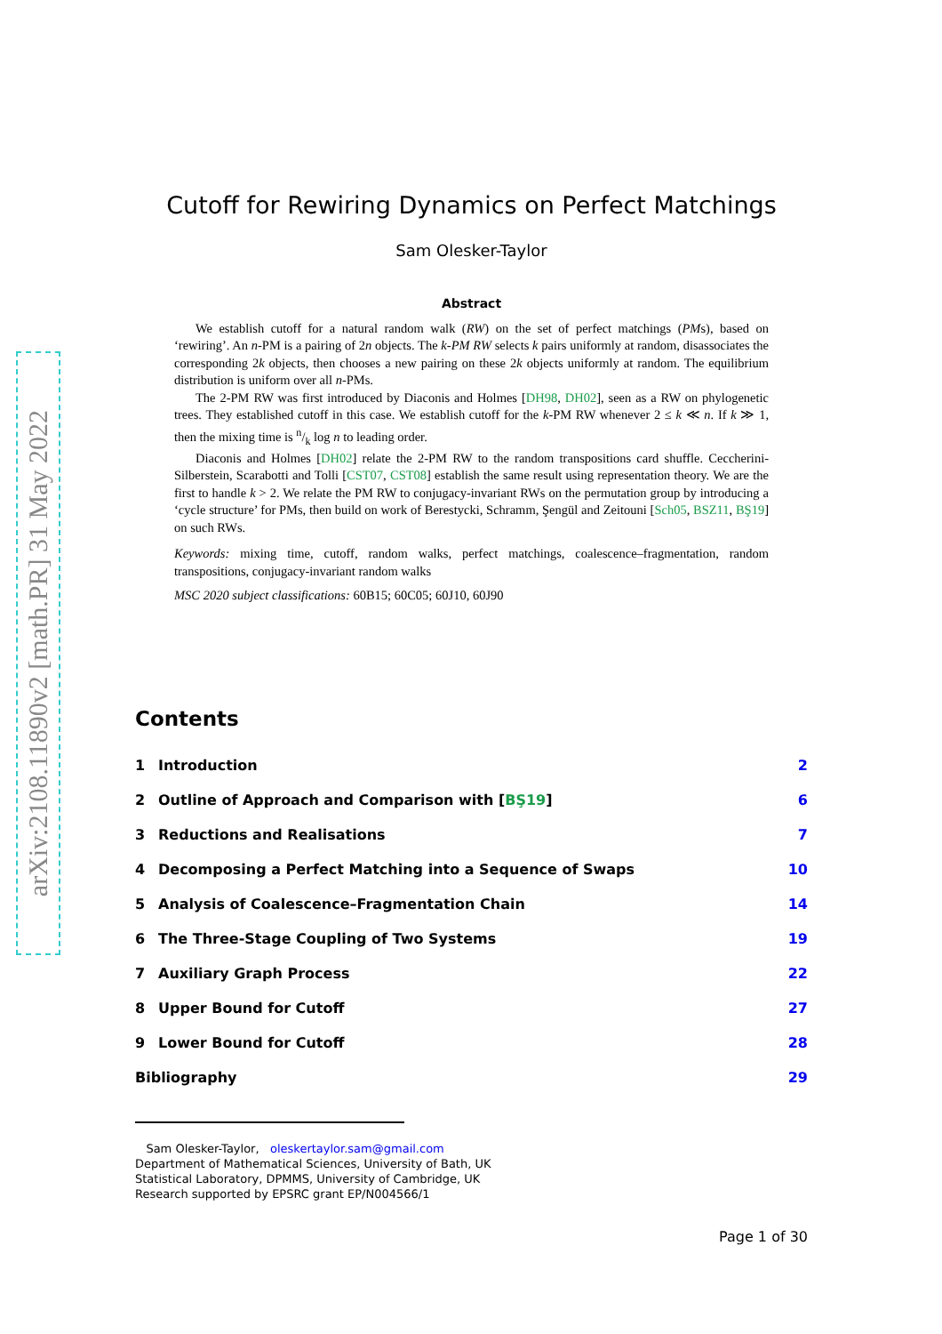arXiv:2108.11890v2 [math.PR] 31 May 2022
Cutoff for Rewiring Dynamics on Perfect Matchings
Sam Olesker-Taylor
Abstract
We establish cutoff for a natural random walk (RW) on the set of perfect matchings (PMs), based on ‘rewiring’. An n-PM is a pairing of 2n objects. The k-PM RW selects k pairs uniformly at random, disassociates the corresponding 2k objects, then chooses a new pairing on these 2k objects uniformly at random. The equilibrium distribution is uniform over all n-PMs.
The 2-PM RW was first introduced by Diaconis and Holmes [DH98, DH02], seen as a RW on phylogenetic trees. They established cutoff in this case. We establish cutoff for the k-PM RW whenever 2 ≤ k ≪ n. If k ≫ 1, then the mixing time is n/k log n to leading order.
Diaconis and Holmes [DH02] relate the 2-PM RW to the random transpositions card shuffle. Ceccherini-Silberstein, Scarabotti and Tolli [CST07, CST08] establish the same result using representation theory. We are the first to handle k > 2. We relate the PM RW to conjugacy-invariant RWs on the permutation group by introducing a ‘cycle structure’ for PMs, then build on work of Berestycki, Schramm, Şengül and Zeitouni [Sch05, BSZ11, BŞ19] on such RWs.
Keywords: mixing time, cutoff, random walks, perfect matchings, coalescence–fragmentation, random transpositions, conjugacy-invariant random walks
MSC 2020 subject classifications: 60B15; 60C05; 60J10, 60J90
Contents
1 Introduction 2
2 Outline of Approach and Comparison with [BŞ19] 6
3 Reductions and Realisations 7
4 Decomposing a Perfect Matching into a Sequence of Swaps 10
5 Analysis of Coalescence–Fragmentation Chain 14
6 The Three-Stage Coupling of Two Systems 19
7 Auxiliary Graph Process 22
8 Upper Bound for Cutoff 27
9 Lower Bound for Cutoff 28
Bibliography 29
Sam Olesker-Taylor, oleskertaylor.sam@gmail.com
Department of Mathematical Sciences, University of Bath, UK
Statistical Laboratory, DPMMS, University of Cambridge, UK
Research supported by EPSRC grant EP/N004566/1
Page 1 of 30